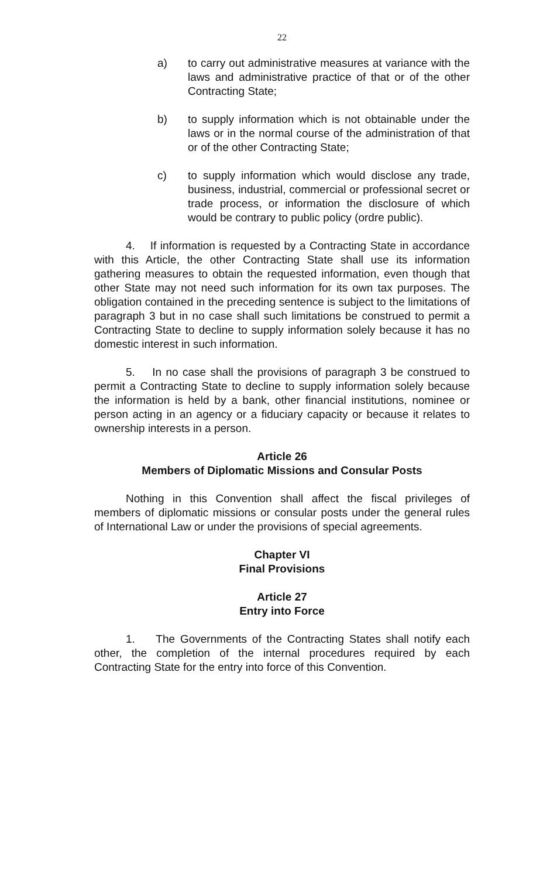22
a) to carry out administrative measures at variance with the laws and administrative practice of that or of the other Contracting State;
b) to supply information which is not obtainable under the laws or in the normal course of the administration of that or of the other Contracting State;
c) to supply information which would disclose any trade, business, industrial, commercial or professional secret or trade process, or information the disclosure of which would be contrary to public policy (ordre public).
4. If information is requested by a Contracting State in accordance with this Article, the other Contracting State shall use its information gathering measures to obtain the requested information, even though that other State may not need such information for its own tax purposes. The obligation contained in the preceding sentence is subject to the limitations of paragraph 3 but in no case shall such limitations be construed to permit a Contracting State to decline to supply information solely because it has no domestic interest in such information.
5. In no case shall the provisions of paragraph 3 be construed to permit a Contracting State to decline to supply information solely because the information is held by a bank, other financial institutions, nominee or person acting in an agency or a fiduciary capacity or because it relates to ownership interests in a person.
Article 26
Members of Diplomatic Missions and Consular Posts
Nothing in this Convention shall affect the fiscal privileges of members of diplomatic missions or consular posts under the general rules of International Law or under the provisions of special agreements.
Chapter VI
Final Provisions
Article 27
Entry into Force
1. The Governments of the Contracting States shall notify each other, the completion of the internal procedures required by each Contracting State for the entry into force of this Convention.